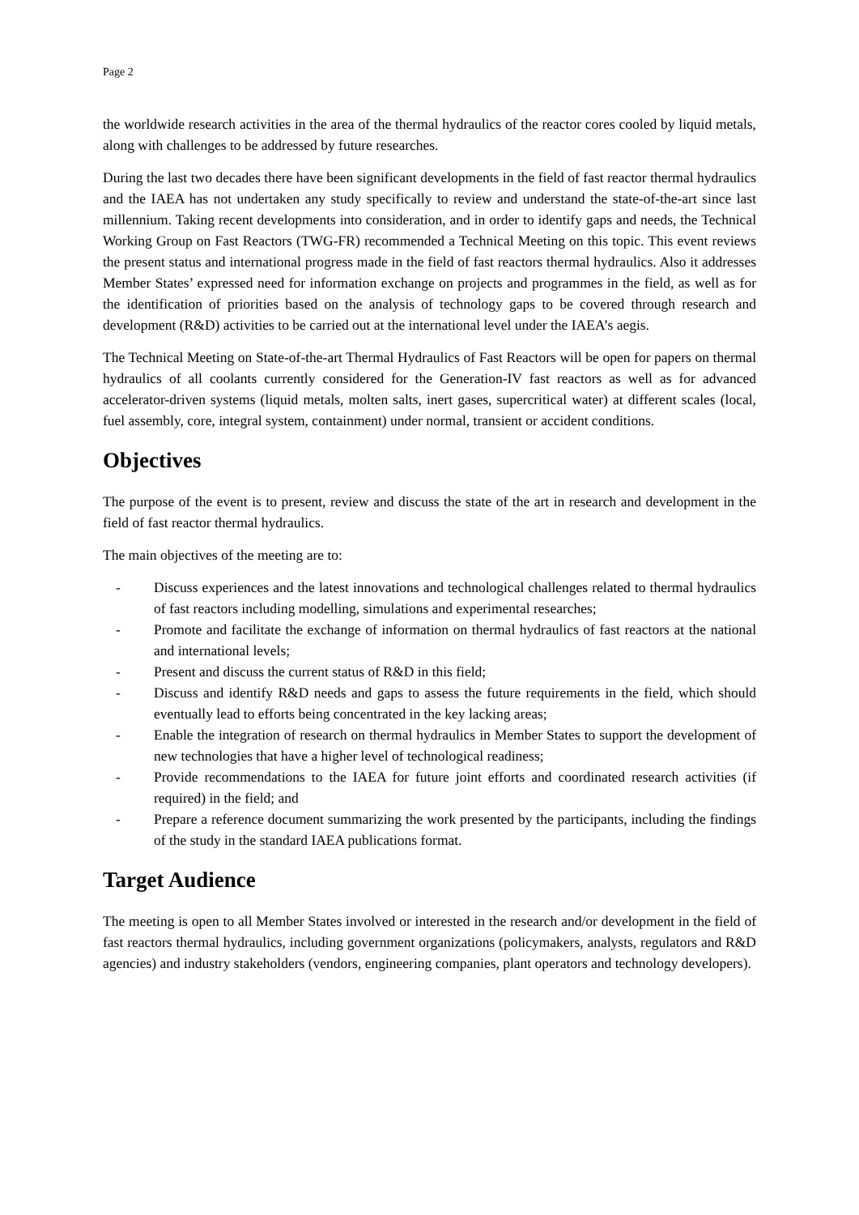Page 2
the worldwide research activities in the area of the thermal hydraulics of the reactor cores cooled by liquid metals, along with challenges to be addressed by future researches.
During the last two decades there have been significant developments in the field of fast reactor thermal hydraulics and the IAEA has not undertaken any study specifically to review and understand the state-of-the-art since last millennium. Taking recent developments into consideration, and in order to identify gaps and needs, the Technical Working Group on Fast Reactors (TWG-FR) recommended a Technical Meeting on this topic. This event reviews the present status and international progress made in the field of fast reactors thermal hydraulics. Also it addresses Member States’ expressed need for information exchange on projects and programmes in the field, as well as for the identification of priorities based on the analysis of technology gaps to be covered through research and development (R&D) activities to be carried out at the international level under the IAEA’s aegis.
The Technical Meeting on State-of-the-art Thermal Hydraulics of Fast Reactors will be open for papers on thermal hydraulics of all coolants currently considered for the Generation-IV fast reactors as well as for advanced accelerator-driven systems (liquid metals, molten salts, inert gases, supercritical water) at different scales (local, fuel assembly, core, integral system, containment) under normal, transient or accident conditions.
Objectives
The purpose of the event is to present, review and discuss the state of the art in research and development in the field of fast reactor thermal hydraulics.
The main objectives of the meeting are to:
- Discuss experiences and the latest innovations and technological challenges related to thermal hydraulics of fast reactors including modelling, simulations and experimental researches;
- Promote and facilitate the exchange of information on thermal hydraulics of fast reactors at the national and international levels;
- Present and discuss the current status of R&D in this field;
- Discuss and identify R&D needs and gaps to assess the future requirements in the field, which should eventually lead to efforts being concentrated in the key lacking areas;
- Enable the integration of research on thermal hydraulics in Member States to support the development of new technologies that have a higher level of technological readiness;
- Provide recommendations to the IAEA for future joint efforts and coordinated research activities (if required) in the field; and
- Prepare a reference document summarizing the work presented by the participants, including the findings of the study in the standard IAEA publications format.
Target Audience
The meeting is open to all Member States involved or interested in the research and/or development in the field of fast reactors thermal hydraulics, including government organizations (policymakers, analysts, regulators and R&D agencies) and industry stakeholders (vendors, engineering companies, plant operators and technology developers).